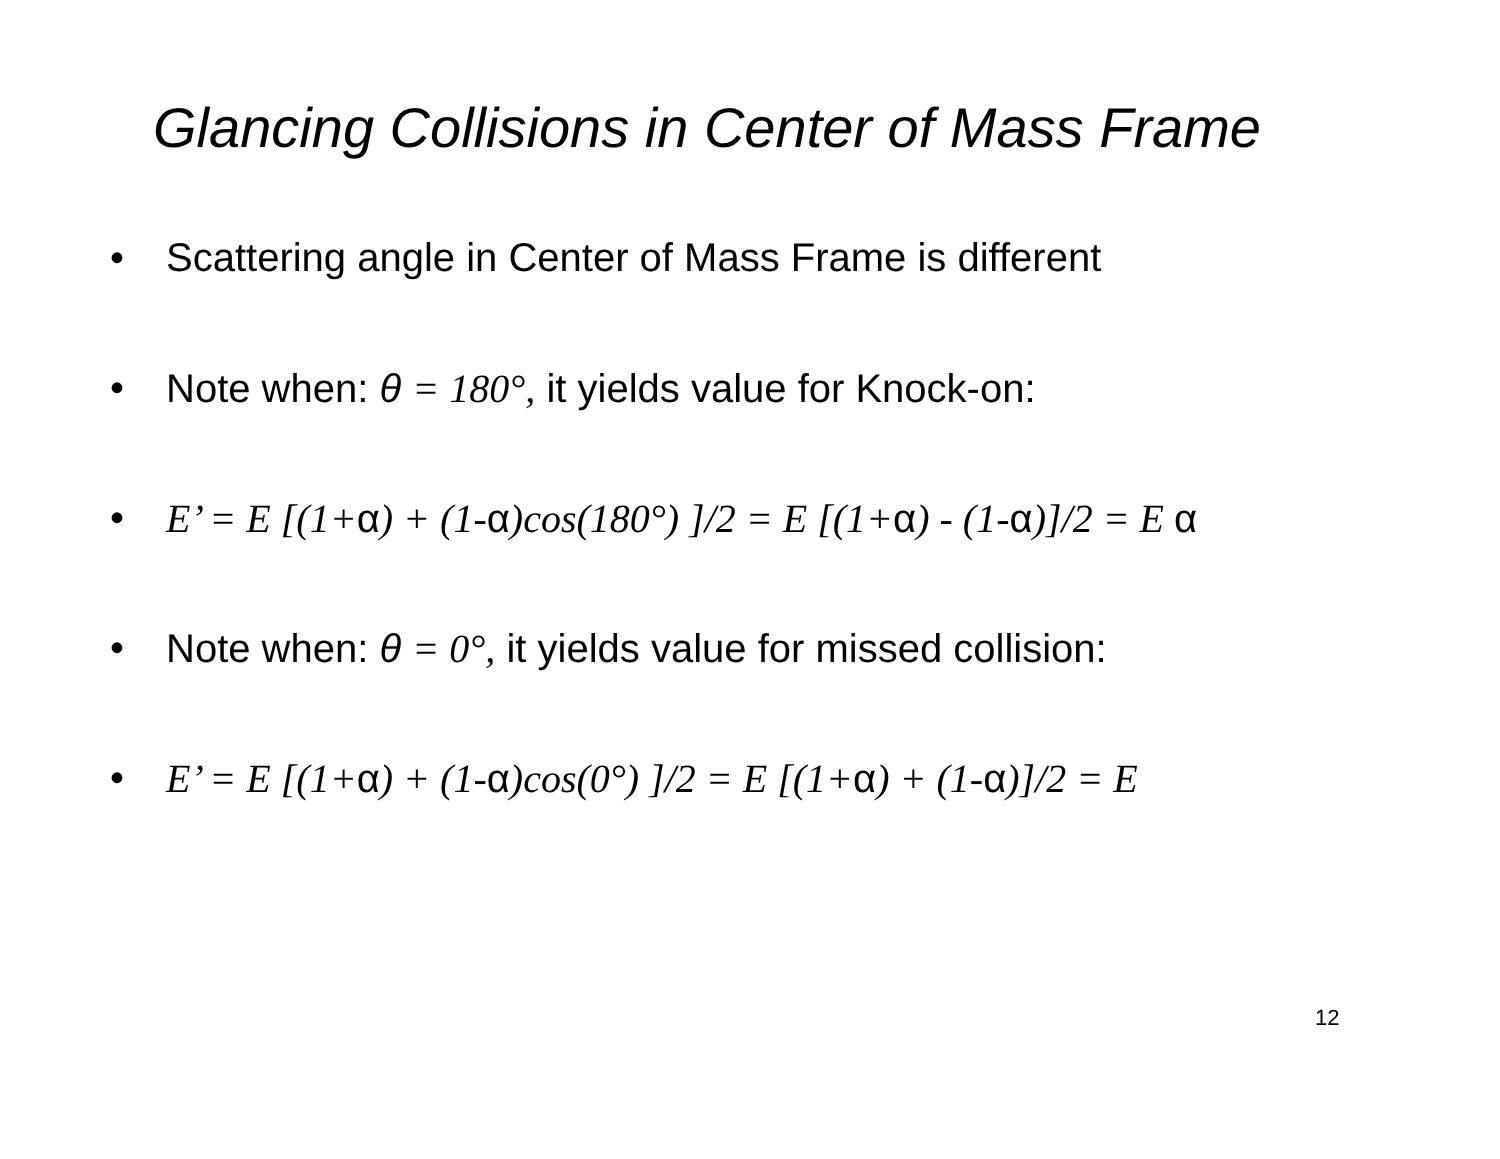Glancing Collisions in Center of Mass Frame
• Scattering angle in Center of Mass Frame is different
• Note when: θ = 180°, it yields value for Knock-on:
• E’ = E [(1+α) + (1-α)cos(180°) ]/2 = E [(1+α) - (1-α)]/2 = E α
• Note when: θ = 0°, it yields value for missed collision:
• E’ = E [(1+α) + (1-α)cos(0°) ]/2 = E [(1+α) + (1-α)]/2 = E
12